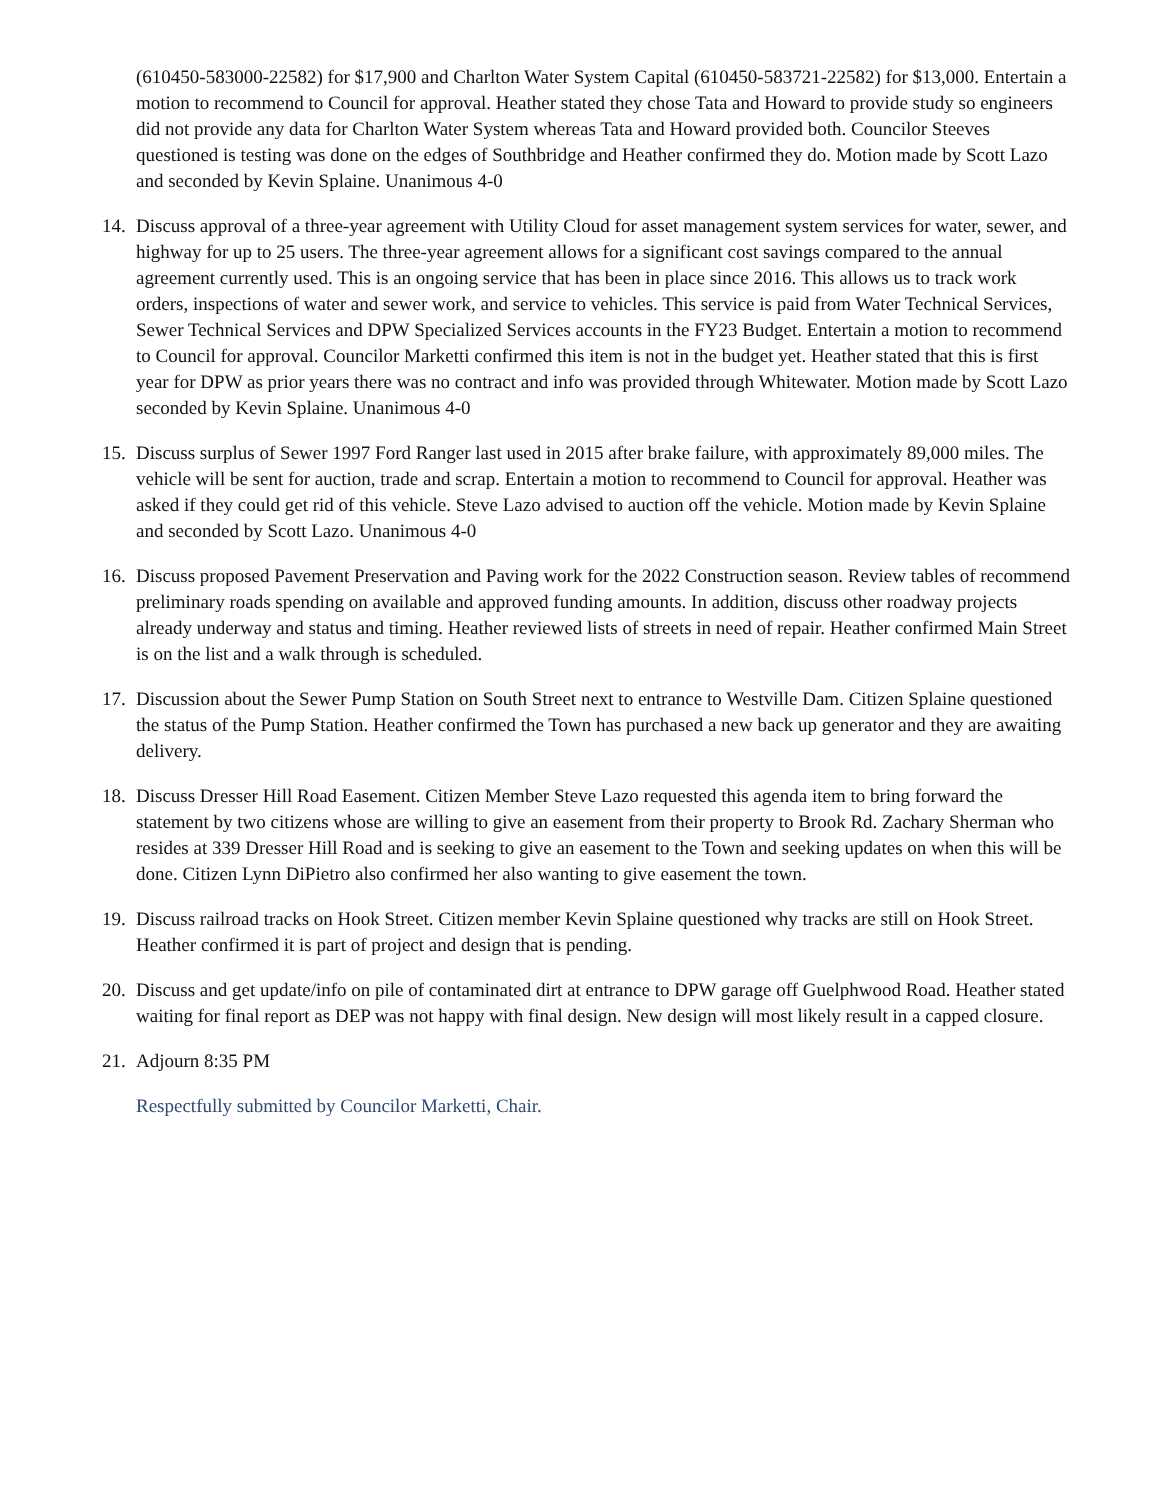(610450-583000-22582) for $17,900 and Charlton Water System Capital (610450-583721-22582) for $13,000. Entertain a motion to recommend to Council for approval. Heather stated they chose Tata and Howard to provide study so engineers did not provide any data for Charlton Water System whereas Tata and Howard provided both. Councilor Steeves questioned is testing was done on the edges of Southbridge and Heather confirmed they do. Motion made by Scott Lazo and seconded by Kevin Splaine. Unanimous 4-0
14.
Discuss approval of a three-year agreement with Utility Cloud for asset management system services for water, sewer, and highway for up to 25 users. The three-year agreement allows for a significant cost savings compared to the annual agreement currently used. This is an ongoing service that has been in place since 2016. This allows us to track work orders, inspections of water and sewer work, and service to vehicles. This service is paid from Water Technical Services, Sewer Technical Services and DPW Specialized Services accounts in the FY23 Budget. Entertain a motion to recommend to Council for approval. Councilor Marketti confirmed this item is not in the budget yet. Heather stated that this is first year for DPW as prior years there was no contract and info was provided through Whitewater. Motion made by Scott Lazo seconded by Kevin Splaine. Unanimous 4-0
15.
Discuss surplus of Sewer 1997 Ford Ranger last used in 2015 after brake failure, with approximately 89,000 miles. The vehicle will be sent for auction, trade and scrap. Entertain a motion to recommend to Council for approval. Heather was asked if they could get rid of this vehicle. Steve Lazo advised to auction off the vehicle. Motion made by Kevin Splaine and seconded by Scott Lazo. Unanimous 4-0
16.
Discuss proposed Pavement Preservation and Paving work for the 2022 Construction season. Review tables of recommend preliminary roads spending on available and approved funding amounts. In addition, discuss other roadway projects already underway and status and timing. Heather reviewed lists of streets in need of repair. Heather confirmed Main Street is on the list and a walk through is scheduled.
17.
Discussion about the Sewer Pump Station on South Street next to entrance to Westville Dam. Citizen Splaine questioned the status of the Pump Station. Heather confirmed the Town has purchased a new back up generator and they are awaiting delivery.
18.
Discuss Dresser Hill Road Easement. Citizen Member Steve Lazo requested this agenda item to bring forward the statement by two citizens whose are willing to give an easement from their property to Brook Rd. Zachary Sherman who resides at 339 Dresser Hill Road and is seeking to give an easement to the Town and seeking updates on when this will be done. Citizen Lynn DiPietro also confirmed her also wanting to give easement the town.
19.
Discuss railroad tracks on Hook Street. Citizen member Kevin Splaine questioned why tracks are still on Hook Street. Heather confirmed it is part of project and design that is pending.
20.
Discuss and get update/info on pile of contaminated dirt at entrance to DPW garage off Guelphwood Road. Heather stated waiting for final report as DEP was not happy with final design. New design will most likely result in a capped closure.
21.
Adjourn 8:35 PM
Respectfully submitted by Councilor Marketti, Chair.